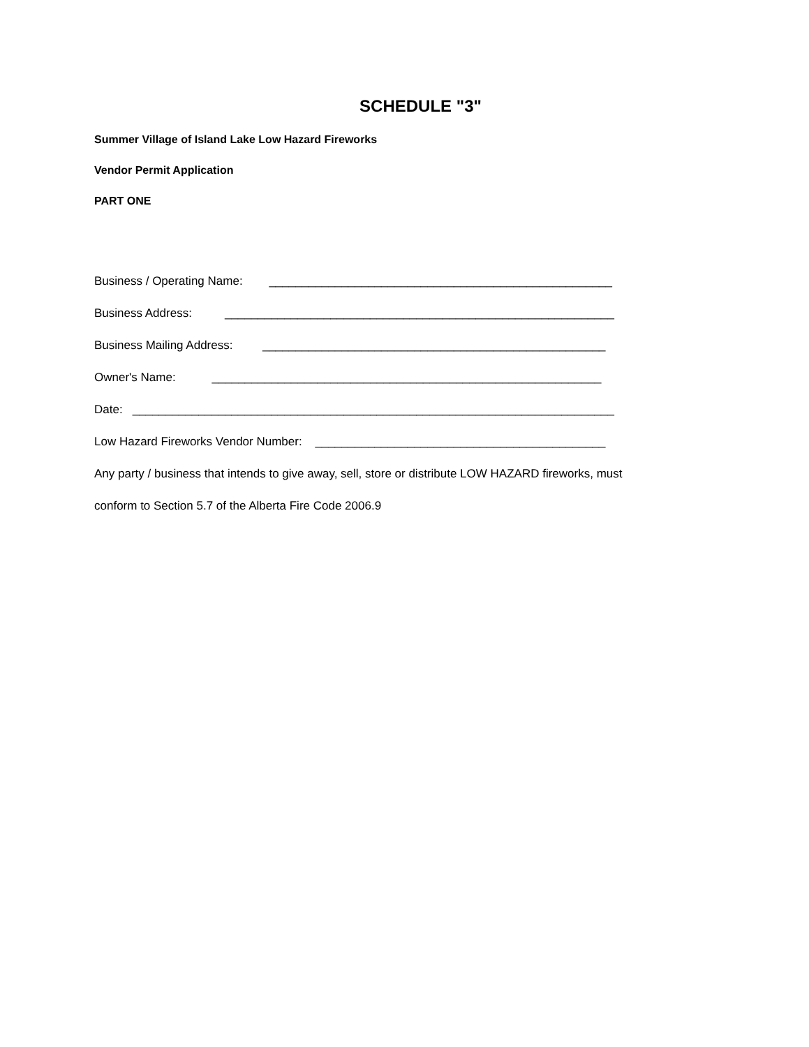SCHEDULE "3"
Summer Village of Island Lake Low Hazard Fireworks
Vendor Permit Application
PART ONE
Business / Operating Name: ____________________________________________________
Business Address: ___________________________________________________________
Business Mailing Address: ____________________________________________________
Owner's Name: ___________________________________________________________
Date: _________________________________________________________________________
Low Hazard Fireworks Vendor Number: ____________________________________________
Any party / business that intends to give away, sell, store or distribute LOW HAZARD fireworks, must
conform to Section 5.7 of the Alberta Fire Code 2006.9